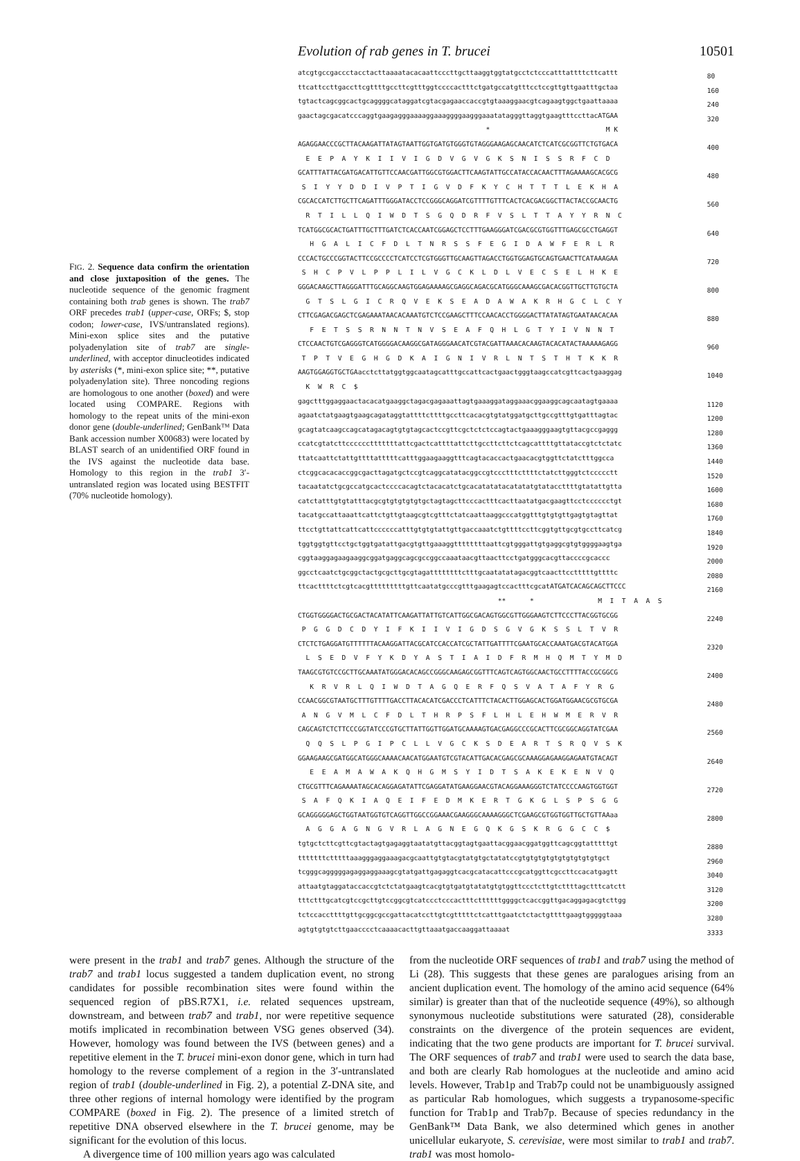Evolution of rab genes in T. brucei 10501
FIG. 2. Sequence data confirm the orientation and close juxtaposition of the genes. The nucleotide sequence of the genomic fragment containing both trab genes is shown. The trab7 ORF precedes trab1 (upper-case, ORFs; $, stop codon; lower-case, IVS/untranslated regions). Mini-exon splice sites and the putative polyadenylation site of trab7 are single-underlined, with acceptor dinucleotides indicated by asterisks (*, mini-exon splice site; **, putative polyadenylation site). Three noncoding regions are homologous to one another (boxed) and were located using COMPARE. Regions with homology to the repeat units of the mini-exon donor gene (double-underlined; GenBank™ Data Bank accession number X00683) were located by BLAST search of an unidentified ORF found in the IVS against the nucleotide data base. Homology to this region in the trab1 3′-untranslated region was located using BESTFIT (70% nucleotide homology).
atcgtgccgaccctacctacttaaaatacacaattcccttgcttaaggtggtatgcctctcccatttattttcttcattt 80 ttcattccttgaccttcgttttgccttcgtttggtccccactttctgatgccatgtttcctccgttgttgaatttgctaa 160 tgtactcagcggcactgcaggggcataggatcgtacgagaaccaccgtgtaaaggaacgtcagaagtggctgaattaaaa 240 gaactagcgacatcccaggtgaagagggaaaaggaaaggggaagggaaatatagggttaggtgaagtttccttacATGAA 320 * M K AGAGGAACCCGCTTACAAGATTATAGTAATTGGTGATGTGGGTGTAGGGAAGAGCAACATCTCATCGCGGTTCTGTGACA 400 E E P A Y K I I V I G D V G V G K S N I S S R F C D GCATTTATTACGATGACATTGTTCCAACGATTGGCGTGGACTTCAAGTATTGCCATACCACAACTTTAGAAAAGCACGCG 480 S I Y Y D D I V P T I G V D F K Y C H T T T L E K H A CGCACCATCTTGCTTCAGATTTGGGATACCTCCGGGCAGGATCGTTTTGTTTCACTCACGACGGCTTACTACCGCAACTG 560 R T I L L Q I W D T S G Q D R F V S L T T A Y Y R N C TCATGGCGCACTGATTTGCTTTGATCTCACCAATCGGAGCTCCTTTGAAGGGATCGACGCGTGGTTTGAGCGCCTGAGGT 640 H G A L I C F D L T N R S S F E G I D A W F E R L R CCCACTGCCCGGTACTTCCGCCCCTCATCCTCGTGGGTTGCAAGTTAGACCTGGTGGAGTGCAGTGAACTTCATAAAGAA 720 S H C P V L P P L I L V G C K L D L V E C S E L H K E GGGACAAGCTTAGGGATTTGCAGGCAAGTGGAGAAAAGCGAGGCAGACGCATGGGCAAAGCGACACGGTTGCTTGTGCTA 800 G T S L G I C R Q V E K S E A D A W A K R H G C L C Y CTTCGAGACGAGCTCGAGAAATAACACAAATGTCTCCGAAGCTTTCCAACACCTGGGGACTTATATAGTGAATAACACAA 880 F E T S S R N N T N V S E A F Q H L G T Y I V N N T CTCCAACTGTCGAGGGTCATGGGGACAAGGCGATAGGGAACATCGTACGATTAAACACAAGTACACATACTAAAAAGAGG 960 T P T V E G H G D K A I G N I V R L N T S T H T K K R AAGTGGAGGTGCTGAacctcttatggtggcaatagcatttgccattcactgaactgggtaagccatcgttcactgaaggag 1040 K W R C $ gagctttggaggaactacacatgaaggctagacgagaaattagtgaaaggataggaaacggaaggcagcaatagtgaaaa 1120 agaatctatgaagtgaagcagataggtattttcttttgccttcacacgtgtatggatgcttgccgtttgtgatttagtac 1200 gcagtatcaagccagcatagacagtgtgtagcactccgttcgctctctccagtactgaaagggaagtgttacgccgaggg 1280 ccatcgtatcttcccccctttttttattcgactcattttattcttgccttcttctcagcattttgttataccgtctctatc 1360 ttatcaattctattgttttatttttcatttggaagaaggtttcagtacaccactgaacacgtggttctatctttggcca 1440 ctcggcacacaccggcgacttagatgctccgtcaggcatatacggccgtccctttcttttctatcttgggtctccccctt 1520 tacaatatctgcgccatgcactccccacagtctacacatctgcacatatatacatatatgtataccttttgtatattgtta 1600 catctatttgtgtatttacgcgtgtgtgtgtgctagtagcttcccactttcacttaatatgacgaagttcctcccccctgt 1680 tacatgccattaaattcattctgttgtaagcgtcgtttctatcaattaaggcccatggtttgtgtgttgagtgtagttat 1760 ttcctgttattcattcattccccccatttgtgtgtattgttgaccaaatctgttttccttcggtgttgcgtgccttcatcg 1840 tggtggtgttcctgctggtgatattgacgtgttgaaaggttttttttaattcgtgggattgtgaggcgtgtggggaagtga 1920 cggtaaggagaagaaggcggatgaggcagcgccggccaaataacgttaacttcctgatgggcacgttaccccgcaccc 2000 ggcctcaatctgcggctactgcgcttgcgtagattttttttctttgcaatatatagacggtcaacttcctttttgttttc 2080 ttcacttttctcgtcacgtttttttttgttcaatatgcccgtttgaagagtccactttcgcatATGATCACAGCAGCTTCCC 2160 ** * M I T A A S CTGGTGGGGACTGCGACTACATATTCAAGATTATTGTCATTGGCGACAGTGGCGTTGGGAAGTCTTCCCTTACGGTGCGG 2240 P G G D C D Y I F K I I V I G D S G V G K S S L T V R CTCTCTGAGGATGTTTTTTACAAGGATTACGCATCCACCATCGCTATTGATTTTCGAATGCACCAAATGACGTACATGGA 2320 L S E D V F Y K D Y A S T I A I D F R M H Q M T Y M D TAAGCGTGTCCGCTTGCAAATATGGGACACAGCCGGGCAAGAGCGGTTTCAGTCAGTGGCAACTGCCTTTTACCGCGGCG 2400 K R V R L Q I W D T A G Q E R F Q S V A T A F Y R G CCAACGGCGTAATGCTTTGTTTTGACCTTACACATCGACCCTCATTTCTACACTTGGAGCACTGGATGGAACGCGTGCGA 2480 A N G V M L C F D L T H R P S F L H L E H W M E R V R CAGCAGTCTCTTCCCGGTATCCCGTGCTTATTGGTTGGATGCAAAAGTGACGAGGCCCGCACTTCGCGGCAGGTATCGAA 2560 Q Q S L P G I P C L L V G C K S D E A R T S R Q V S K GGAAGAAGCGATGGCATGGGCAAAACAACATGGAATGTCGTACATTGACACGAGCGCAAAGGAGAAGGAGAATGTACAGT 2640 E E A M A W A K Q H G M S Y I D T S A K E K E N V Q CTGCGTTTCAGAAAATAGCACAGGAGATATTCGAGGATATGAAGGAACGTACAGGAAAGGGTCTATCCCCAAGTGGTGGT 2720 S A F Q K I A Q E I F E D M K E R T G K G L S P S G G GCAGGGGGAGCTGGTAATGGTGTCAGGTTGGCCGGAAACGAAGGGCAAAAGGGCTCGAAGCGTGGTGGTTGCTGTTAAaa 2800 A G G A G N G V R L A G N E G Q K G S K R G G C C $ tgtgctcttcgttcgtactagtgagaggtaatatgttacggtagtgaattacggaacggatggttcagcggtatttttgt 2880 tttttttctttttaaagggaggaaagacgcaattgtgtacgtatgtgctatatccgtgtgtgtgtgtgtgtgtgtgct 2960 tcgggcagggggagaggaggaaagcgtatgattgagaggtcacgcatacattcccgcatggttcgccttccacatgagtt 3040 attaatgtaggataccaccgtctctatgaagtcacgtgtgatgtatatgtgtggttccctcttgtcttttagctttcatctt 3120 tttctttgcatcgtccgcttgtccggcgtcatccctcccactttcttttttggggctcaccggttgacaggagacgtcttgg 3200 tctccaccttttgttgcggcgccgattacatccttgtcgtttttctcatttgaatctctactgttttgaagtgggggtaaa 3280 agtgtgtgtcttgaacccctcaaaacacttgttaaatgaccaaggattaaaat 3333
were present in the trab1 and trab7 genes. Although the structure of the trab7 and trab1 locus suggested a tandem duplication event, no strong candidates for possible recombination sites were found within the sequenced region of pBS.R7X1, i.e. related sequences upstream, downstream, and between trab7 and trab1, nor were repetitive sequence motifs implicated in recombination between VSG genes observed (34). However, homology was found between the IVS (between genes) and a repetitive element in the T. brucei mini-exon donor gene, which in turn had homology to the reverse complement of a region in the 3′-untranslated region of trab1 (double-underlined in Fig. 2), a potential Z-DNA site, and three other regions of internal homology were identified by the program COMPARE (boxed in Fig. 2). The presence of a limited stretch of repetitive DNA observed elsewhere in the T. brucei genome, may be significant for the evolution of this locus.
A divergence time of 100 million years ago was calculated
from the nucleotide ORF sequences of trab1 and trab7 using the method of Li (28). This suggests that these genes are paralogues arising from an ancient duplication event. The homology of the amino acid sequence (64% similar) is greater than that of the nucleotide sequence (49%), so although synonymous nucleotide substitutions were saturated (28), considerable constraints on the divergence of the protein sequences are evident, indicating that the two gene products are important for T. brucei survival. The ORF sequences of trab7 and trab1 were used to search the data base, and both are clearly Rab homologues at the nucleotide and amino acid levels. However, Trab1p and Trab7p could not be unambiguously assigned as particular Rab homologues, which suggests a trypanosome-specific function for Trab1p and Trab7p. Because of species redundancy in the GenBank™ Data Bank, we also determined which genes in another unicellular eukaryote, S. cerevisiae, were most similar to trab1 and trab7. trab1 was most homolo-